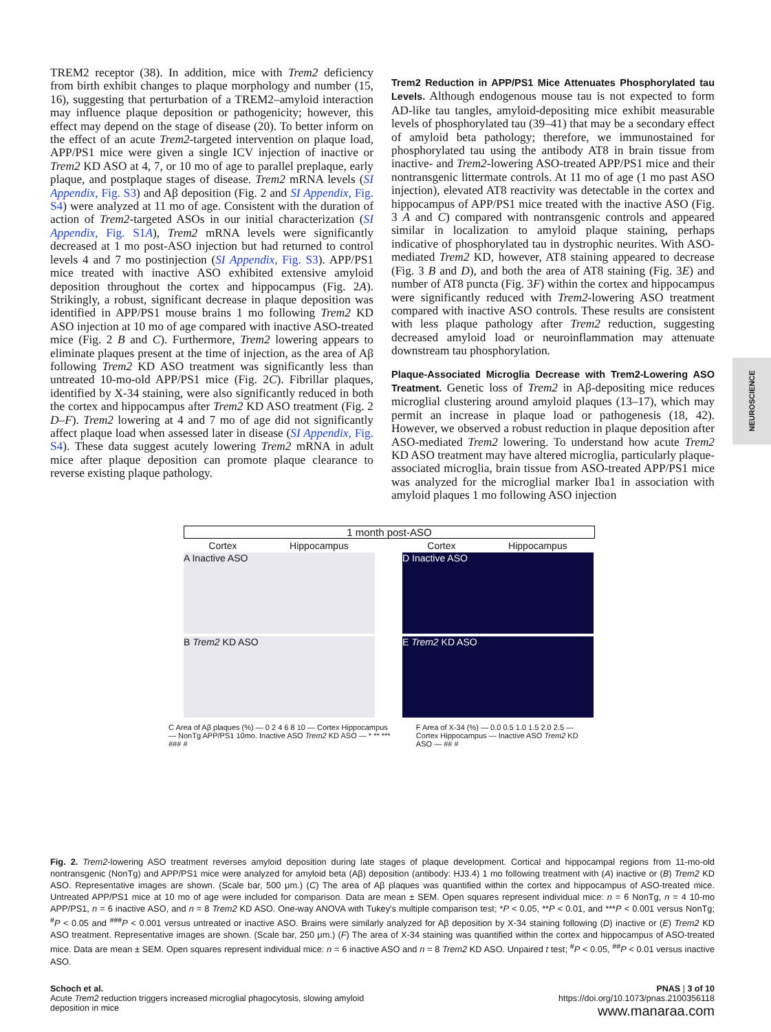TREM2 receptor (38). In addition, mice with Trem2 deficiency from birth exhibit changes to plaque morphology and number (15, 16), suggesting that perturbation of a TREM2–amyloid interaction may influence plaque deposition or pathogenicity; however, this effect may depend on the stage of disease (20). To better inform on the effect of an acute Trem2-targeted intervention on plaque load, APP/PS1 mice were given a single ICV injection of inactive or Trem2 KD ASO at 4, 7, or 10 mo of age to parallel preplaque, early plaque, and postplaque stages of disease. Trem2 mRNA levels (SI Appendix, Fig. S3) and Aβ deposition (Fig. 2 and SI Appendix, Fig. S4) were analyzed at 11 mo of age. Consistent with the duration of action of Trem2-targeted ASOs in our initial characterization (SI Appendix, Fig. S1A), Trem2 mRNA levels were significantly decreased at 1 mo post-ASO injection but had returned to control levels 4 and 7 mo postinjection (SI Appendix, Fig. S3). APP/PS1 mice treated with inactive ASO exhibited extensive amyloid deposition throughout the cortex and hippocampus (Fig. 2A). Strikingly, a robust, significant decrease in plaque deposition was identified in APP/PS1 mouse brains 1 mo following Trem2 KD ASO injection at 10 mo of age compared with inactive ASO-treated mice (Fig. 2 B and C). Furthermore, Trem2 lowering appears to eliminate plaques present at the time of injection, as the area of Aβ following Trem2 KD ASO treatment was significantly less than untreated 10-mo-old APP/PS1 mice (Fig. 2C). Fibrillar plaques, identified by X-34 staining, were also significantly reduced in both the cortex and hippocampus after Trem2 KD ASO treatment (Fig. 2 D–F). Trem2 lowering at 4 and 7 mo of age did not significantly affect plaque load when assessed later in disease (SI Appendix, Fig. S4). These data suggest acutely lowering Trem2 mRNA in adult mice after plaque deposition can promote plaque clearance to reverse existing plaque pathology.
Trem2 Reduction in APP/PS1 Mice Attenuates Phosphorylated tau Levels.
Although endogenous mouse tau is not expected to form AD-like tau tangles, amyloid-depositing mice exhibit measurable levels of phosphorylated tau (39–41) that may be a secondary effect of amyloid beta pathology; therefore, we immunostained for phosphorylated tau using the antibody AT8 in brain tissue from inactive- and Trem2-lowering ASO-treated APP/PS1 mice and their nontransgenic littermate controls. At 11 mo of age (1 mo past ASO injection), elevated AT8 reactivity was detectable in the cortex and hippocampus of APP/PS1 mice treated with the inactive ASO (Fig. 3 A and C) compared with nontransgenic controls and appeared similar in localization to amyloid plaque staining, perhaps indicative of phosphorylated tau in dystrophic neurites. With ASO-mediated Trem2 KD, however, AT8 staining appeared to decrease (Fig. 3 B and D), and both the area of AT8 staining (Fig. 3E) and number of AT8 puncta (Fig. 3F) within the cortex and hippocampus were significantly reduced with Trem2-lowering ASO treatment compared with inactive ASO controls. These results are consistent with less plaque pathology after Trem2 reduction, suggesting decreased amyloid load or neuroinflammation may attenuate downstream tau phosphorylation.
Plaque-Associated Microglia Decrease with Trem2-Lowering ASO Treatment.
Genetic loss of Trem2 in Aβ-depositing mice reduces microglial clustering around amyloid plaques (13–17), which may permit an increase in plaque load or pathogenesis (18, 42). However, we observed a robust reduction in plaque deposition after ASO-mediated Trem2 lowering. To understand how acute Trem2 KD ASO treatment may have altered microglia, particularly plaque-associated microglia, brain tissue from ASO-treated APP/PS1 mice was analyzed for the microglial marker Iba1 in association with amyloid plaques 1 mo following ASO injection
NEUROSCIENCE
1 month post-ASO
Cortex Hippocampus
A Inactive ASO
B Trem2 KD ASO
Cortex Hippocampus
D Inactive ASO
E Trem2 KD ASO
C Area of Aβ plaques (%) — 0 2 4 6 8 10 — Cortex Hippocampus — NonTg APP/PS1 10mo. Inactive ASO Trem2 KD ASO — * ** *** ### #
F Area of X-34 (%) — 0.0 0.5 1.0 1.5 2.0 2.5 — Cortex Hippocampus — Inactive ASO Trem2 KD ASO — ## #
Fig. 2. Trem2-lowering ASO treatment reverses amyloid deposition during late stages of plaque development. Cortical and hippocampal regions from 11-mo-old nontransgenic (NonTg) and APP/PS1 mice were analyzed for amyloid beta (Aβ) deposition (antibody: HJ3.4) 1 mo following treatment with (A) inactive or (B) Trem2 KD ASO. Representative images are shown. (Scale bar, 500 μm.) (C) The area of Aβ plaques was quantified within the cortex and hippocampus of ASO-treated mice. Untreated APP/PS1 mice at 10 mo of age were included for comparison. Data are mean ± SEM. Open squares represent individual mice: n = 6 NonTg, n = 4 10-mo APP/PS1, n = 6 inactive ASO, and n = 8 Trem2 KD ASO. One-way ANOVA with Tukey's multiple comparison test; *P < 0.05, **P < 0.01, and ***P < 0.001 versus NonTg; <sup>#</sup>P < 0.05 and <sup>###</sup>P < 0.001 versus untreated or inactive ASO. Brains were similarly analyzed for Aβ deposition by X-34 staining following (D) inactive or (E) Trem2 KD ASO treatment. Representative images are shown. (Scale bar, 250 μm.) (F) The area of X-34 staining was quantified within the cortex and hippocampus of ASO-treated mice. Data are mean ± SEM. Open squares represent individual mice: n = 6 inactive ASO and n = 8 Trem2 KD ASO. Unpaired t test; <sup>#</sup>P < 0.05, <sup>##</sup>P < 0.01 versus inactive ASO.
Schoch et al.
Acute Trem2 reduction triggers increased microglial phagocytosis, slowing amyloid
deposition in mice
PNAS | 3 of 10
https://doi.org/10.1073/pnas.2100356118
www.manaraa.com